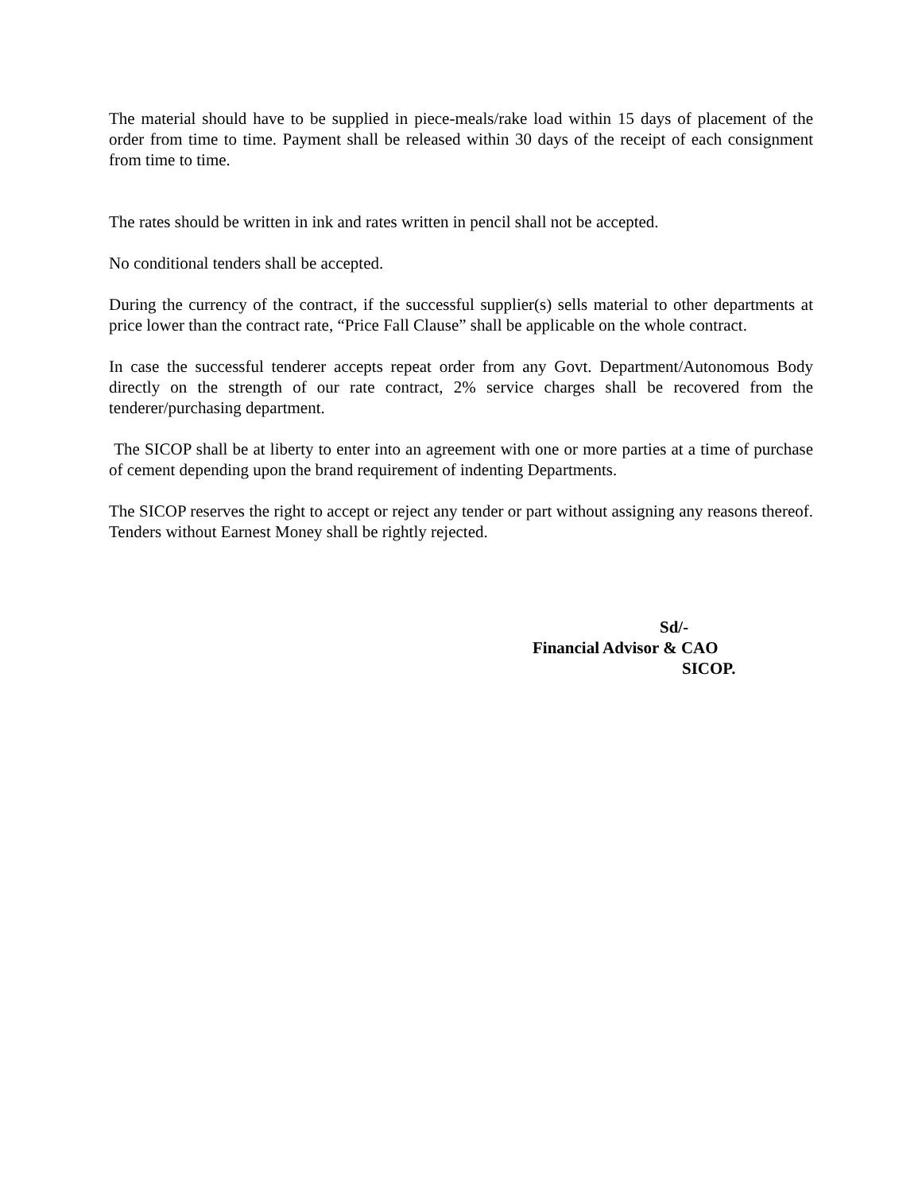The material should have to be supplied in piece-meals/rake load within 15 days of placement of the order from time to time. Payment shall be released within 30 days of the receipt of each consignment from time to time.
The rates should be written in ink and rates written in pencil shall not be accepted.
No conditional tenders shall be accepted.
During the currency of the contract, if the successful supplier(s) sells material to other departments at price lower than the contract rate, “Price Fall Clause” shall be applicable on the whole contract.
In case the successful tenderer accepts repeat order from any Govt. Department/Autonomous Body directly on the strength of our rate contract, 2% service charges shall be recovered from the tenderer/purchasing department.
The SICOP shall be at liberty to enter into an agreement with one or more parties at a time of purchase of cement depending upon the brand requirement of indenting Departments.
The SICOP reserves the right to accept or reject any tender or part without assigning any reasons thereof. Tenders without Earnest Money shall be rightly rejected.
Sd/-
Financial Advisor & CAO
SICOP.